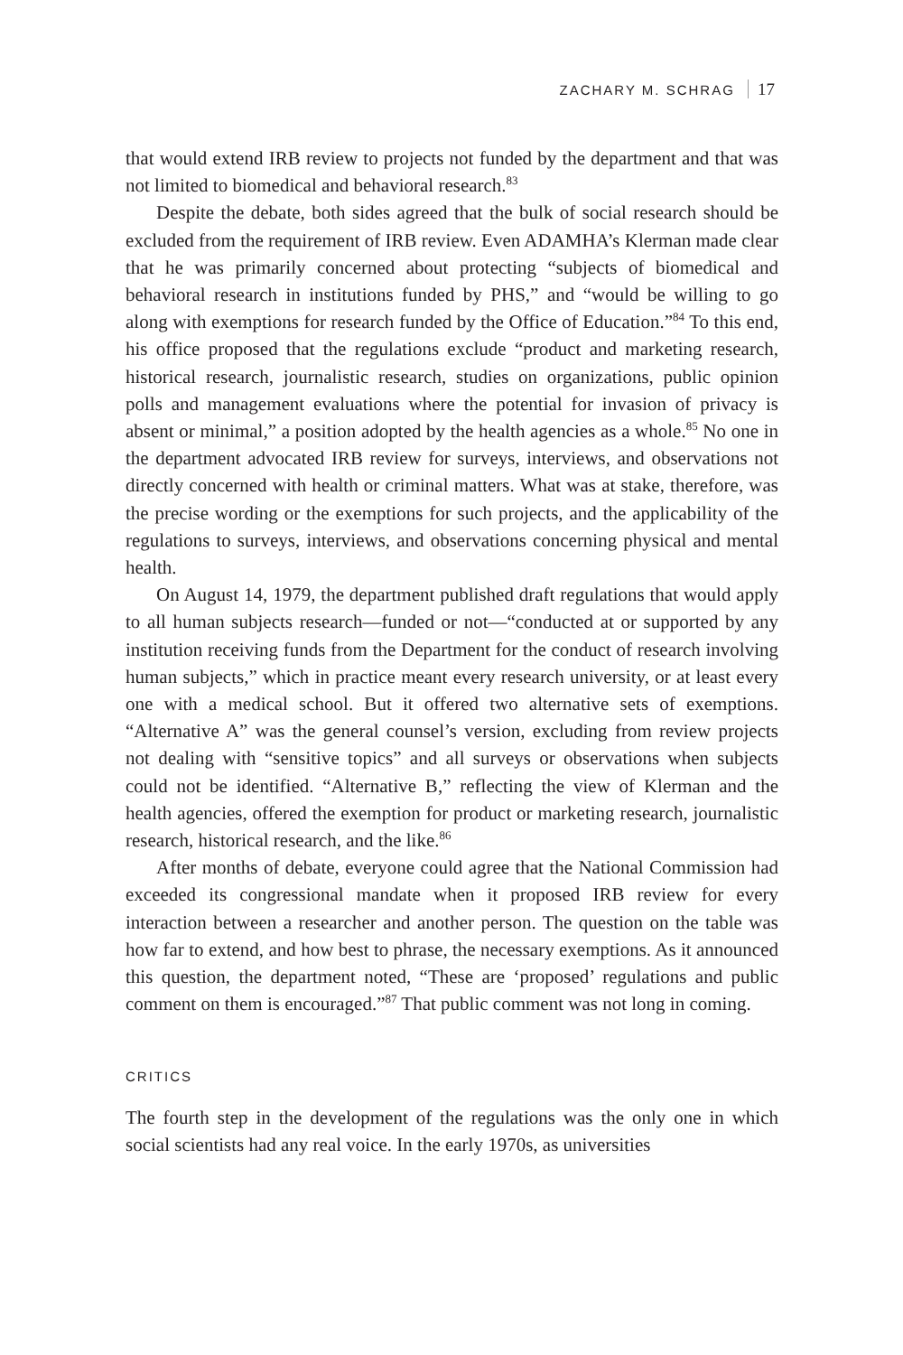ZACHARY M. SCHRAG 17
that would extend IRB review to projects not funded by the department and that was not limited to biomedical and behavioral research.<sup>83</sup>
Despite the debate, both sides agreed that the bulk of social research should be excluded from the requirement of IRB review. Even ADAMHA’s Klerman made clear that he was primarily concerned about protecting “subjects of biomedical and behavioral research in institutions funded by PHS,” and “would be willing to go along with exemptions for research funded by the Office of Education.”<sup>84</sup> To this end, his office proposed that the regulations exclude “product and marketing research, historical research, journalistic research, studies on organizations, public opinion polls and management evaluations where the potential for invasion of privacy is absent or minimal,” a position adopted by the health agencies as a whole.<sup>85</sup> No one in the department advocated IRB review for surveys, interviews, and observations not directly concerned with health or criminal matters. What was at stake, therefore, was the precise wording or the exemptions for such projects, and the applicability of the regulations to surveys, interviews, and observations concerning physical and mental health.
On August 14, 1979, the department published draft regulations that would apply to all human subjects research—funded or not—“conducted at or supported by any institution receiving funds from the Department for the conduct of research involving human subjects,” which in practice meant every research university, or at least every one with a medical school. But it offered two alternative sets of exemptions. “Alternative A” was the general counsel’s version, excluding from review projects not dealing with “sensitive topics” and all surveys or observations when subjects could not be identified. “Alternative B,” reflecting the view of Klerman and the health agencies, offered the exemption for product or marketing research, journalistic research, historical research, and the like.<sup>86</sup>
After months of debate, everyone could agree that the National Commission had exceeded its congressional mandate when it proposed IRB review for every interaction between a researcher and another person. The question on the table was how far to extend, and how best to phrase, the necessary exemptions. As it announced this question, the department noted, “These are ‘proposed’ regulations and public comment on them is encouraged.”<sup>87</sup> That public comment was not long in coming.
CRITICS
The fourth step in the development of the regulations was the only one in which social scientists had any real voice. In the early 1970s, as universities